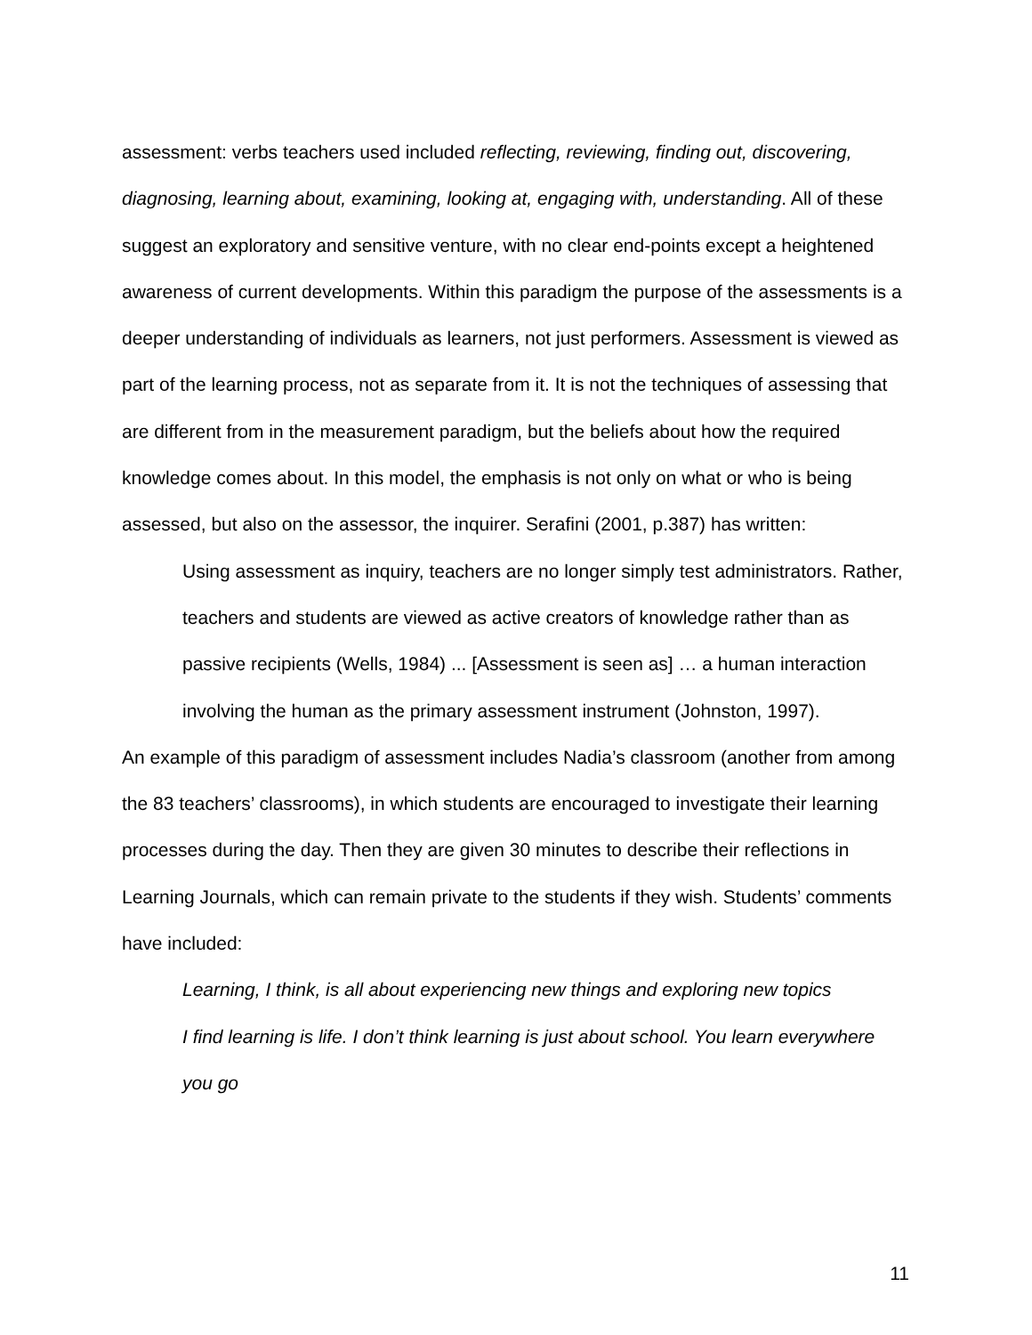assessment: verbs teachers used included reflecting, reviewing, finding out, discovering, diagnosing, learning about, examining, looking at, engaging with, understanding. All of these suggest an exploratory and sensitive venture, with no clear end-points except a heightened awareness of current developments. Within this paradigm the purpose of the assessments is a deeper understanding of individuals as learners, not just performers. Assessment is viewed as part of the learning process, not as separate from it. It is not the techniques of assessing that are different from in the measurement paradigm, but the beliefs about how the required knowledge comes about. In this model, the emphasis is not only on what or who is being assessed, but also on the assessor, the inquirer. Serafini (2001, p.387) has written:
Using assessment as inquiry, teachers are no longer simply test administrators. Rather, teachers and students are viewed as active creators of knowledge rather than as passive recipients (Wells, 1984) ... [Assessment is seen as] … a human interaction involving the human as the primary assessment instrument (Johnston, 1997).
An example of this paradigm of assessment includes Nadia’s classroom (another from among the 83 teachers’ classrooms), in which students are encouraged to investigate their learning processes during the day. Then they are given 30 minutes to describe their reflections in Learning Journals, which can remain private to the students if they wish. Students’ comments have included:
Learning, I think, is all about experiencing new things and exploring new topics
I find learning is life. I don’t think learning is just about school. You learn everywhere you go
11